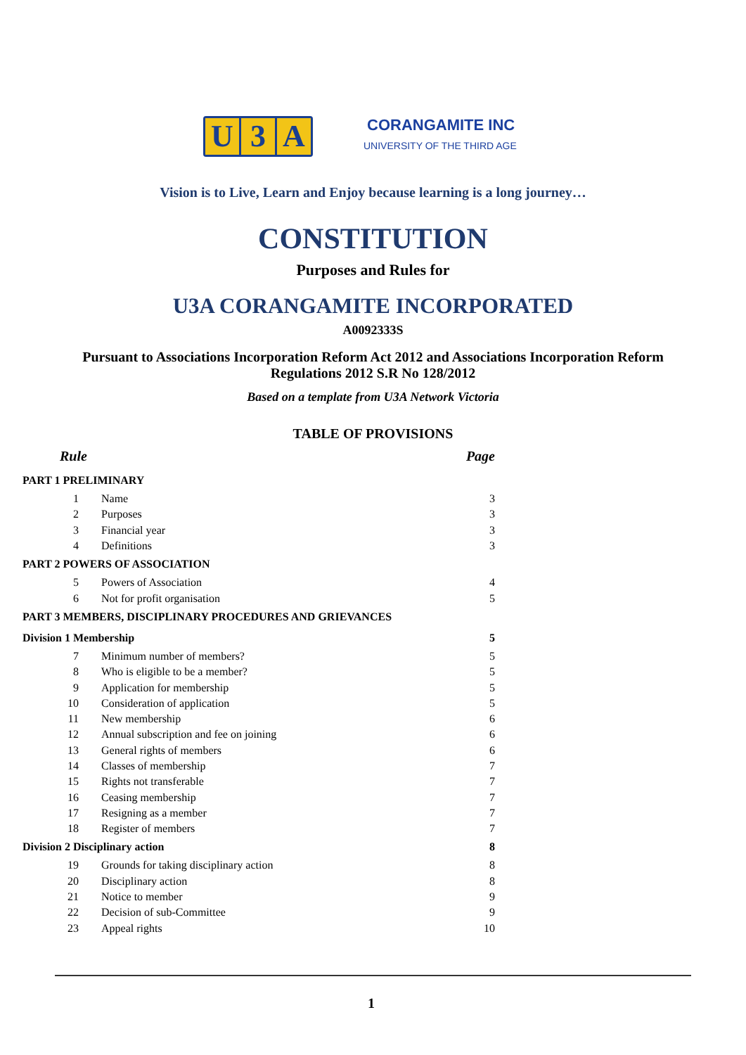U 3 A
CORANGAMITE INC
UNIVERSITY OF THE THIRD AGE
Vision is to Live, Learn and Enjoy because learning is a long journey…
CONSTITUTION
Purposes and Rules for
U3A CORANGAMITE INCORPORATED
A0092333S
Pursuant to Associations Incorporation Reform Act 2012 and Associations Incorporation Reform
Regulations 2012 S.R No 128/2012
Based on a template from U3A Network Victoria
TABLE OF PROVISIONS
| Rule | | Page |
| PART 1 PRELIMINARY | | |
| 1 | Name | 3 |
| 2 | Purposes | 3 |
| 3 | Financial year | 3 |
| 4 | Definitions | 3 |
| PART 2 POWERS OF ASSOCIATION | | |
| 5 | Powers of Association | 4 |
| 6 | Not for profit organisation | 5 |
| PART 3 MEMBERS, DISCIPLINARY PROCEDURES AND GRIEVANCES | | |
| Division 1 Membership | | 5 |
| 7 | Minimum number of members? | 5 |
| 8 | Who is eligible to be a member? | 5 |
| 9 | Application for membership | 5 |
| 10 | Consideration of application | 5 |
| 11 | New membership | 6 |
| 12 | Annual subscription and fee on joining | 6 |
| 13 | General rights of members | 6 |
| 14 | Classes of membership | 7 |
| 15 | Rights not transferable | 7 |
| 16 | Ceasing membership | 7 |
| 17 | Resigning as a member | 7 |
| 18 | Register of members | 7 |
| Division 2 Disciplinary action | | 8 |
| 19 | Grounds for taking disciplinary action | 8 |
| 20 | Disciplinary action | 8 |
| 21 | Notice to member | 9 |
| 22 | Decision of sub-Committee | 9 |
| 23 | Appeal rights | 10 |
1